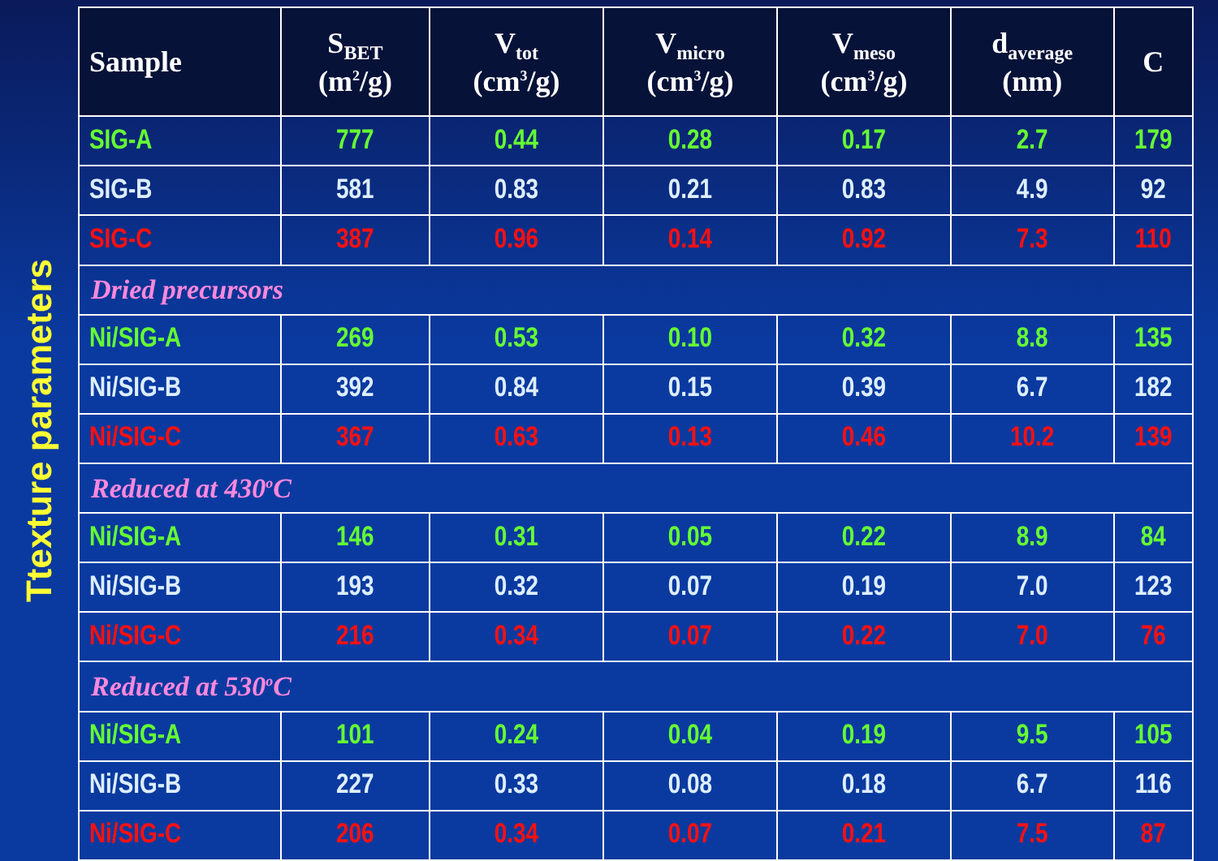Ttexture parameters
| Sample | S<sub>BET</sub> (m<sup>2</sup>/g) | V<sub>tot</sub> (cm<sup>3</sup>/g) | V<sub>micro</sub> (cm<sup>3</sup>/g) | V<sub>meso</sub> (cm<sup>3</sup>/g) | d<sub>average</sub> (nm) | C |
| --- | --- | --- | --- | --- | --- | --- |
| SIG-A | 777 | 0.44 | 0.28 | 0.17 | 2.7 | 179 |
| SIG-B | 581 | 0.83 | 0.21 | 0.83 | 4.9 | 92 |
| SIG-C | 387 | 0.96 | 0.14 | 0.92 | 7.3 | 110 |
| Dried precursors | | | | | | |
| Ni/SIG-A | 269 | 0.53 | 0.10 | 0.32 | 8.8 | 135 |
| Ni/SIG-B | 392 | 0.84 | 0.15 | 0.39 | 6.7 | 182 |
| Ni/SIG-C | 367 | 0.63 | 0.13 | 0.46 | 10.2 | 139 |
| Reduced at 430<sup>o</sup>C | | | | | | |
| Ni/SIG-A | 146 | 0.31 | 0.05 | 0.22 | 8.9 | 84 |
| Ni/SIG-B | 193 | 0.32 | 0.07 | 0.19 | 7.0 | 123 |
| Ni/SIG-C | 216 | 0.34 | 0.07 | 0.22 | 7.0 | 76 |
| Reduced at 530<sup>o</sup>C | | | | | | |
| Ni/SIG-A | 101 | 0.24 | 0.04 | 0.19 | 9.5 | 105 |
| Ni/SIG-B | 227 | 0.33 | 0.08 | 0.18 | 6.7 | 116 |
| Ni/SIG-C | 206 | 0.34 | 0.07 | 0.21 | 7.5 | 87 |